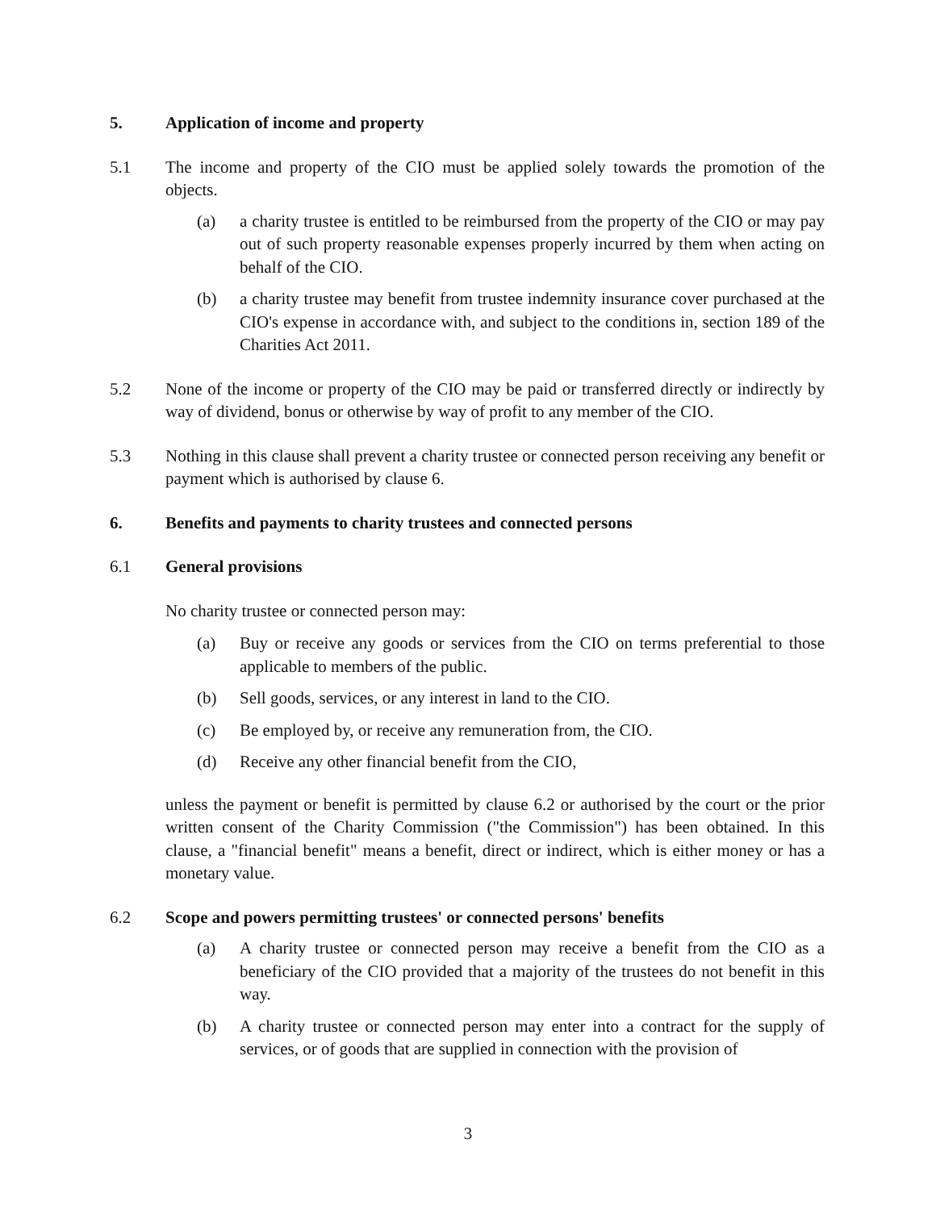5. Application of income and property
5.1 The income and property of the CIO must be applied solely towards the promotion of the objects.
(a) a charity trustee is entitled to be reimbursed from the property of the CIO or may pay out of such property reasonable expenses properly incurred by them when acting on behalf of the CIO.
(b) a charity trustee may benefit from trustee indemnity insurance cover purchased at the CIO's expense in accordance with, and subject to the conditions in, section 189 of the Charities Act 2011.
5.2 None of the income or property of the CIO may be paid or transferred directly or indirectly by way of dividend, bonus or otherwise by way of profit to any member of the CIO.
5.3 Nothing in this clause shall prevent a charity trustee or connected person receiving any benefit or payment which is authorised by clause 6.
6. Benefits and payments to charity trustees and connected persons
6.1 General provisions
No charity trustee or connected person may:
(a) Buy or receive any goods or services from the CIO on terms preferential to those applicable to members of the public.
(b) Sell goods, services, or any interest in land to the CIO.
(c) Be employed by, or receive any remuneration from, the CIO.
(d) Receive any other financial benefit from the CIO,
unless the payment or benefit is permitted by clause 6.2 or authorised by the court or the prior written consent of the Charity Commission ("the Commission") has been obtained. In this clause, a "financial benefit" means a benefit, direct or indirect, which is either money or has a monetary value.
6.2 Scope and powers permitting trustees' or connected persons' benefits
(a) A charity trustee or connected person may receive a benefit from the CIO as a beneficiary of the CIO provided that a majority of the trustees do not benefit in this way.
(b) A charity trustee or connected person may enter into a contract for the supply of services, or of goods that are supplied in connection with the provision of
3